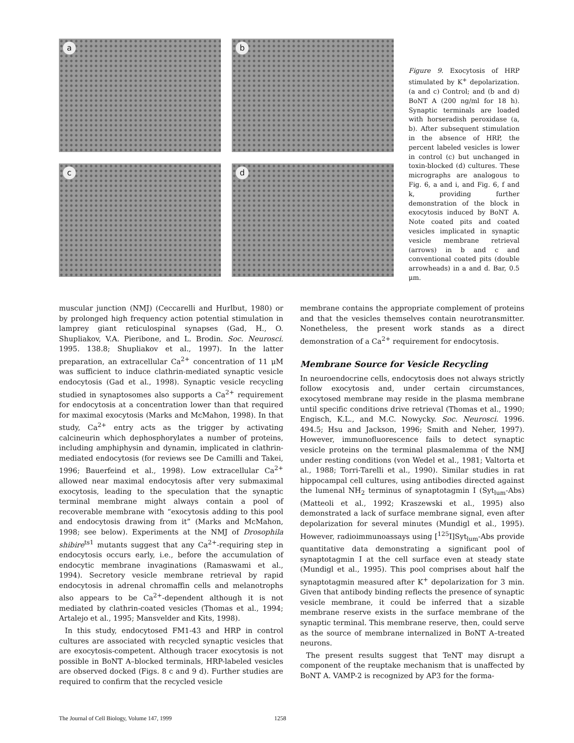a
b
c
d
Figure 9. Exocytosis of HRP stimulated by K<sup>+</sup> depolarization. (a and c) Control; and (b and d) BoNT A (200 ng/ml for 18 h). Synaptic terminals are loaded with horseradish peroxidase (a, b). After subsequent stimulation in the absence of HRP, the percent labeled vesicles is lower in control (c) but unchanged in toxin-blocked (d) cultures. These micrographs are analogous to Fig. 6, a and i, and Fig. 6, f and k, providing further demonstration of the block in exocytosis induced by BoNT A. Note coated pits and coated vesicles implicated in synaptic vesicle membrane retrieval (arrows) in b and c and conventional coated pits (double arrowheads) in a and d. Bar, 0.5 μm.
muscular junction (NMJ) (Ceccarelli and Hurlbut, 1980) or by prolonged high frequency action potential stimulation in lamprey giant reticulospinal synapses (Gad, H., O. Shupliakov, V.A. Pieribone, and L. Brodin. Soc. Neurosci. 1995. 138.8; Shupliakov et al., 1997). In the latter preparation, an extracellular Ca<sup>2+</sup> concentration of 11 μM was sufficient to induce clathrin-mediated synaptic vesicle endocytosis (Gad et al., 1998). Synaptic vesicle recycling studied in synaptosomes also supports a Ca<sup>2+</sup> requirement for endocytosis at a concentration lower than that required for maximal exocytosis (Marks and McMahon, 1998). In that study, Ca<sup>2+</sup> entry acts as the trigger by activating calcineurin which dephosphorylates a number of proteins, including amphiphysin and dynamin, implicated in clathrin-mediated endocytosis (for reviews see De Camilli and Takei, 1996; Bauerfeind et al., 1998). Low extracellular Ca<sup>2+</sup> allowed near maximal endocytosis after very submaximal exocytosis, leading to the speculation that the synaptic terminal membrane might always contain a pool of recoverable membrane with “exocytosis adding to this pool and endocytosis drawing from it” (Marks and McMahon, 1998; see below). Experiments at the NMJ of Drosophila shibire<sup>ts1</sup> mutants suggest that any Ca<sup>2+</sup>-requiring step in endocytosis occurs early, i.e., before the accumulation of endocytic membrane invaginations (Ramaswami et al., 1994). Secretory vesicle membrane retrieval by rapid endocytosis in adrenal chromaffin cells and melanotrophs also appears to be Ca<sup>2+</sup>-dependent although it is not mediated by clathrin-coated vesicles (Thomas et al., 1994; Artalejo et al., 1995; Mansvelder and Kits, 1998).
In this study, endocytosed FM1-43 and HRP in control cultures are associated with recycled synaptic vesicles that are exocytosis-competent. Although tracer exocytosis is not possible in BoNT A–blocked terminals, HRP-labeled vesicles are observed docked (Figs. 8 c and 9 d). Further studies are required to confirm that the recycled vesicle
membrane contains the appropriate complement of proteins and that the vesicles themselves contain neurotransmitter. Nonetheless, the present work stands as a direct demonstration of a Ca<sup>2+</sup> requirement for endocytosis.
Membrane Source for Vesicle Recycling
In neuroendocrine cells, endocytosis does not always strictly follow exocytosis and, under certain circumstances, exocytosed membrane may reside in the plasma membrane until specific conditions drive retrieval (Thomas et al., 1990; Engisch, K.L., and M.C. Nowycky. Soc. Neurosci. 1996. 494.5; Hsu and Jackson, 1996; Smith and Neher, 1997). However, immunofluorescence fails to detect synaptic vesicle proteins on the terminal plasmalemma of the NMJ under resting conditions (von Wedel et al., 1981; Valtorta et al., 1988; Torri-Tarelli et al., 1990). Similar studies in rat hippocampal cell cultures, using antibodies directed against the lumenal NH<sub>2</sub> terminus of synaptotagmin I (Syt<sub>lum</sub>-Abs) (Matteoli et al., 1992; Kraszewski et al., 1995) also demonstrated a lack of surface membrane signal, even after depolarization for several minutes (Mundigl et al., 1995). However, radioimmunoassays using [<sup>125</sup>I]Syt<sub>lum</sub>-Abs provide quantitative data demonstrating a significant pool of synaptotagmin I at the cell surface even at steady state (Mundigl et al., 1995). This pool comprises about half the synaptotagmin measured after K<sup>+</sup> depolarization for 3 min. Given that antibody binding reflects the presence of synaptic vesicle membrane, it could be inferred that a sizable membrane reserve exists in the surface membrane of the synaptic terminal. This membrane reserve, then, could serve as the source of membrane internalized in BoNT A–treated neurons.
The present results suggest that TeNT may disrupt a component of the reuptake mechanism that is unaffected by BoNT A. VAMP-2 is recognized by AP3 for the forma-
The Journal of Cell Biology, Volume 147, 1999 1258